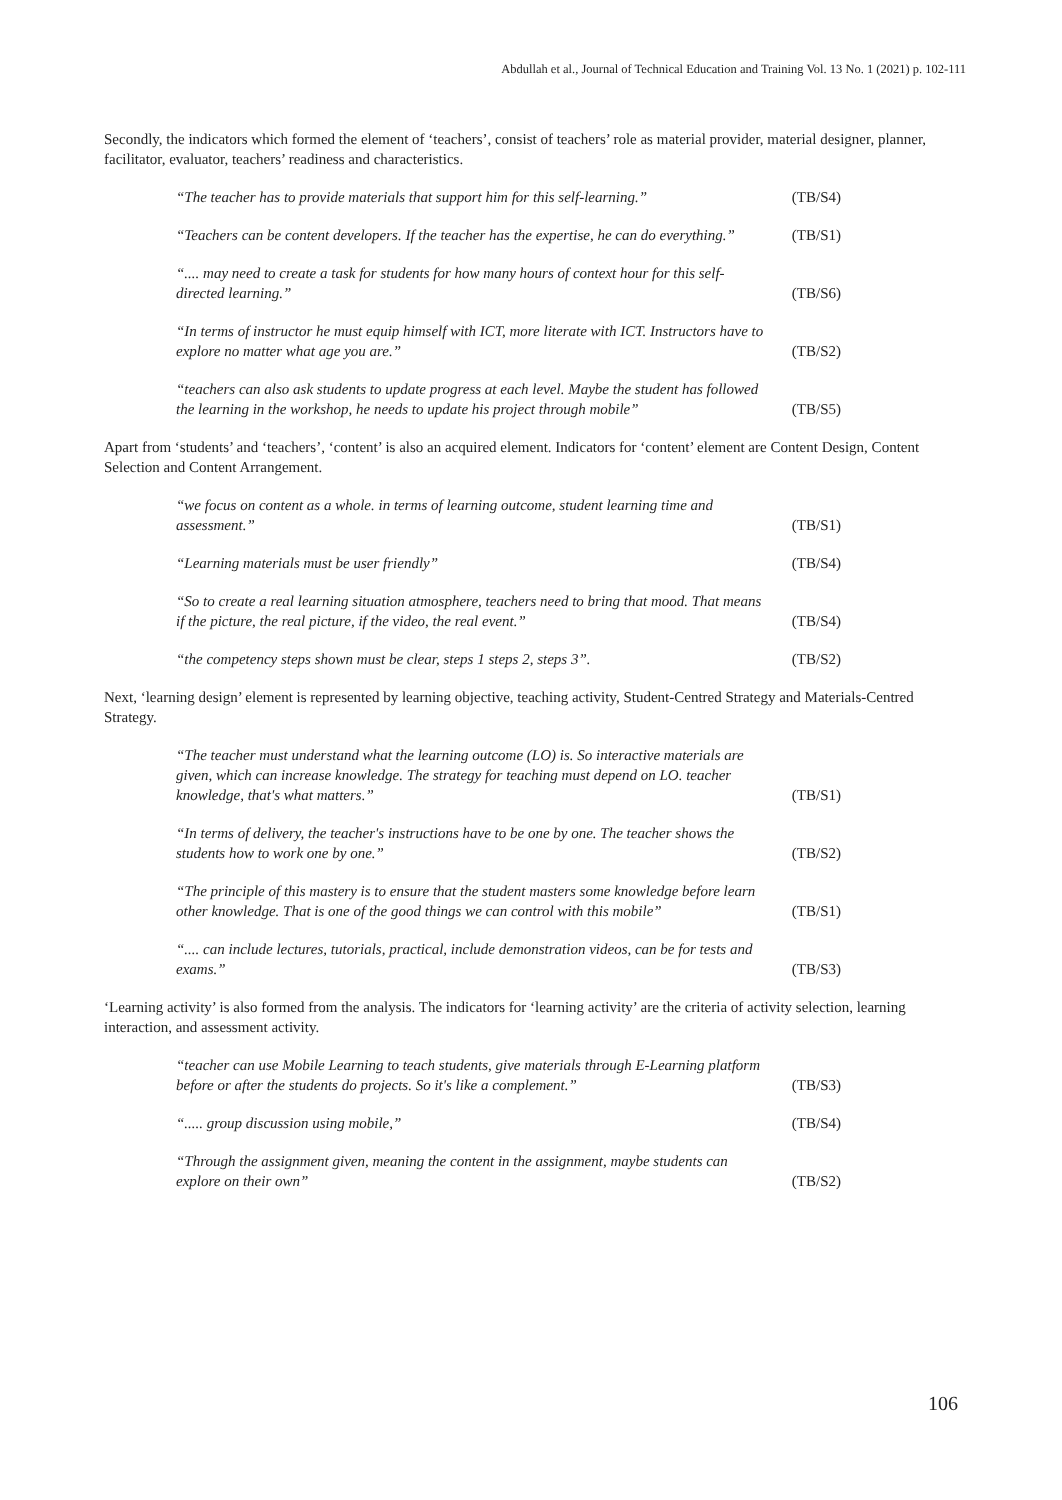Abdullah et al., Journal of Technical Education and Training Vol. 13 No. 1 (2021) p. 102-111
Secondly, the indicators which formed the element of ‘teachers’, consist of teachers’ role as material provider, material designer, planner, facilitator, evaluator, teachers’ readiness and characteristics.
“The teacher has to provide materials that support him for this self-learning.”
(TB/S4)
“Teachers can be content developers. If the teacher has the expertise, he can do everything.”
(TB/S1)
“.... may need to create a task for students for how many hours of context hour for this self-directed learning.”
(TB/S6)
“In terms of instructor he must equip himself with ICT, more literate with ICT. Instructors have to explore no matter what age you are.”
(TB/S2)
“teachers can also ask students to update progress at each level. Maybe the student has followed the learning in the workshop, he needs to update his project through mobile”
(TB/S5)
Apart from ‘students’ and ‘teachers’, ‘content’ is also an acquired element. Indicators for ‘content’ element are Content Design, Content Selection and Content Arrangement.
“we focus on content as a whole. in terms of learning outcome, student learning time and assessment.”
(TB/S1)
“Learning materials must be user friendly”
(TB/S4)
“So to create a real learning situation atmosphere, teachers need to bring that mood. That means if the picture, the real picture, if the video, the real event.”
(TB/S4)
“the competency steps shown must be clear, steps 1 steps 2, steps 3”.
(TB/S2)
Next, ‘learning design’ element is represented by learning objective, teaching activity, Student-Centred Strategy and Materials-Centred Strategy.
“The teacher must understand what the learning outcome (LO) is. So interactive materials are given, which can increase knowledge. The strategy for teaching must depend on LO. teacher knowledge, that's what matters.”
(TB/S1)
“In terms of delivery, the teacher's instructions have to be one by one. The teacher shows the students how to work one by one.”
(TB/S2)
“The principle of this mastery is to ensure that the student masters some knowledge before learn other knowledge. That is one of the good things we can control with this mobile”
(TB/S1)
“.... can include lectures, tutorials, practical, include demonstration videos, can be for tests and exams.”
(TB/S3)
‘Learning activity’ is also formed from the analysis. The indicators for ‘learning activity’ are the criteria of activity selection, learning interaction, and assessment activity.
“teacher can use Mobile Learning to teach students, give materials through E-Learning platform before or after the students do projects. So it's like a complement.”
(TB/S3)
“..... group discussion using mobile,”
(TB/S4)
“Through the assignment given, meaning the content in the assignment, maybe students can explore on their own”
(TB/S2)
106